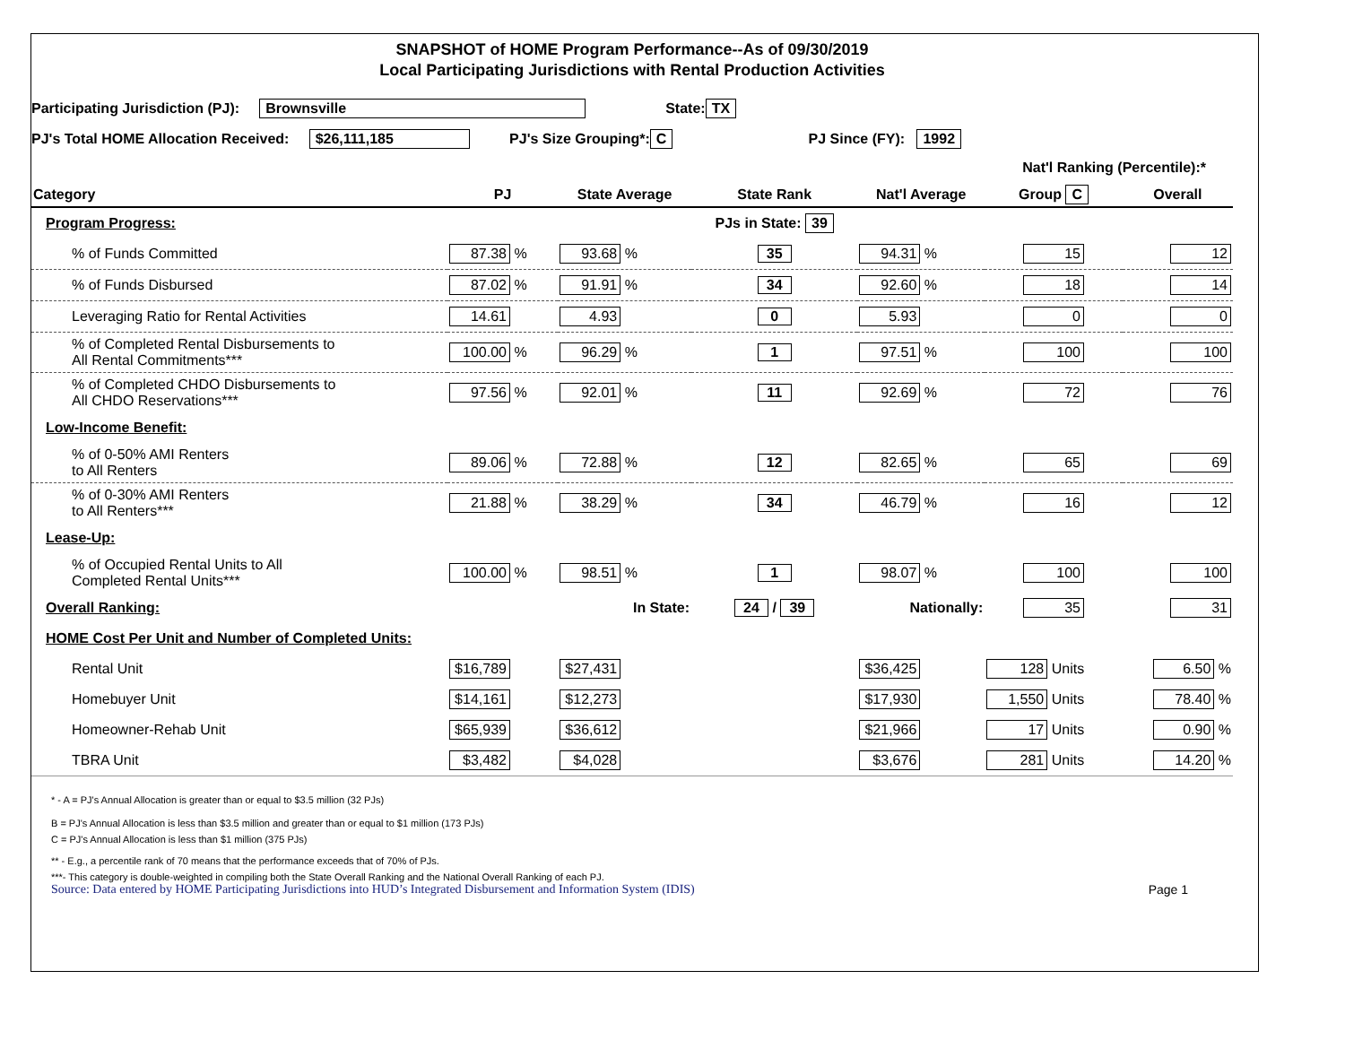SNAPSHOT of HOME Program Performance--As of 09/30/2019
Local Participating Jurisdictions with Rental Production Activities
Participating Jurisdiction (PJ): Brownsville State: TX
PJ's Total HOME Allocation Received: $26,111,185 PJ's Size Grouping*: C PJ Since (FY): 1992
Nat'l Ranking (Percentile):*
| Category | PJ | State Average | State Rank | Nat'l Average | Group C | Overall |
| --- | --- | --- | --- | --- | --- | --- |
| Program Progress: | | | PJs in State: 39 | | | |
| % of Funds Committed | 87.38 % | 93.68 % | 35 | 94.31 % | 15 | 12 |
| % of Funds Disbursed | 87.02 % | 91.91 % | 34 | 92.60 % | 18 | 14 |
| Leveraging Ratio for Rental Activities | 14.61 | 4.93 | 0 | 5.93 | 0 | 0 |
| % of Completed Rental Disbursements to All Rental Commitments*** | 100.00 % | 96.29 % | 1 | 97.51 % | 100 | 100 |
| % of Completed CHDO Disbursements to All CHDO Reservations*** | 97.56 % | 92.01 % | 11 | 92.69 % | 72 | 76 |
| Low-Income Benefit: | | | | | | |
| % of 0-50% AMI Renters to All Renters | 89.06 % | 72.88 % | 12 | 82.65 % | 65 | 69 |
| % of 0-30% AMI Renters to All Renters*** | 21.88 % | 38.29 % | 34 | 46.79 % | 16 | 12 |
| Lease-Up: | | | | | | |
| % of Occupied Rental Units to All Completed Rental Units*** | 100.00 % | 98.51 % | 1 | 98.07 % | 100 | 100 |
| Overall Ranking: | | In State: | 24 / 39 | Nationally: | 35 | 31 |
| HOME Cost Per Unit and Number of Completed Units: | | | | | | |
| Rental Unit | $16,789 | $27,431 | | $36,425 | 128 Units | 6.50 % |
| Homebuyer Unit | $14,161 | $12,273 | | $17,930 | 1,550 Units | 78.40 % |
| Homeowner-Rehab Unit | $65,939 | $36,612 | | $21,966 | 17 Units | 0.90 % |
| TBRA Unit | $3,482 | $4,028 | | $3,676 | 281 Units | 14.20 % |
* - A = PJ's Annual Allocation is greater than or equal to $3.5 million (32 PJs)
B = PJ's Annual Allocation is less than $3.5 million and greater than or equal to $1 million (173 PJs)
C = PJ's Annual Allocation is less than $1 million (375 PJs)
** - E.g., a percentile rank of 70 means that the performance exceeds that of 70% of PJs.
***- This category is double-weighted in compiling both the State Overall Ranking and the National Overall Ranking of each PJ.
Source: Data entered by HOME Participating Jurisdictions into HUD’s Integrated Disbursement and Information System (IDIS) Page 1